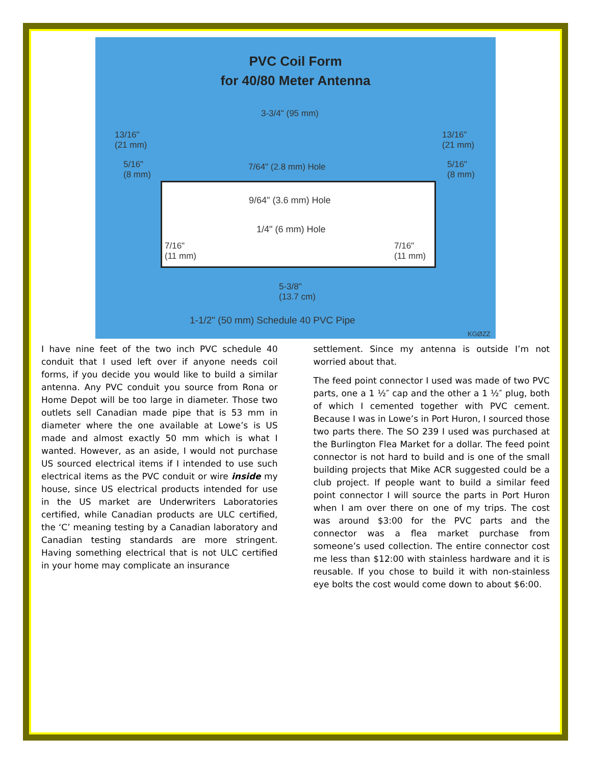PVC Coil Form
for 40/80 Meter Antenna
3-3/4" (95 mm)
13/16"
(21 mm)
13/16"
(21 mm)
5/16"
(8 mm)
7/64" (2.8 mm) Hole 5/16"
(8 mm)
9/64" (3.6 mm) Hole
1/4" (6 mm) Hole
7/16"
(11 mm)
7/16"
(11 mm)
5-3/8"
(13.7 cm)
1-1/2" (50 mm) Schedule 40 PVC Pipe
KGØZZ
I have nine feet of the two inch PVC schedule 40 conduit that I used left over if anyone needs coil forms, if you decide you would like to build a similar antenna. Any PVC conduit you source from Rona or Home Depot will be too large in diameter. Those two outlets sell Canadian made pipe that is 53 mm in diameter where the one available at Lowe’s is US made and almost exactly 50 mm which is what I wanted. However, as an aside, I would not purchase US sourced electrical items if I intended to use such electrical items as the PVC conduit or wire inside my house, since US electrical products intended for use in the US market are Underwriters Laboratories certified, while Canadian products are ULC certified, the ‘C’ meaning testing by a Canadian laboratory and Canadian testing standards are more stringent. Having something electrical that is not ULC certified in your home may complicate an insurance
settlement. Since my antenna is outside I’m not worried about that.
The feed point connector I used was made of two PVC parts, one a 1 ½″ cap and the other a 1 ½″ plug, both of which I cemented together with PVC cement. Because I was in Lowe’s in Port Huron, I sourced those two parts there. The SO 239 I used was purchased at the Burlington Flea Market for a dollar. The feed point connector is not hard to build and is one of the small building projects that Mike ACR suggested could be a club project. If people want to build a similar feed point connector I will source the parts in Port Huron when I am over there on one of my trips. The cost was around $3:00 for the PVC parts and the connector was a flea market purchase from someone’s used collection. The entire connector cost me less than $12:00 with stainless hardware and it is reusable. If you chose to build it with non-stainless eye bolts the cost would come down to about $6:00.